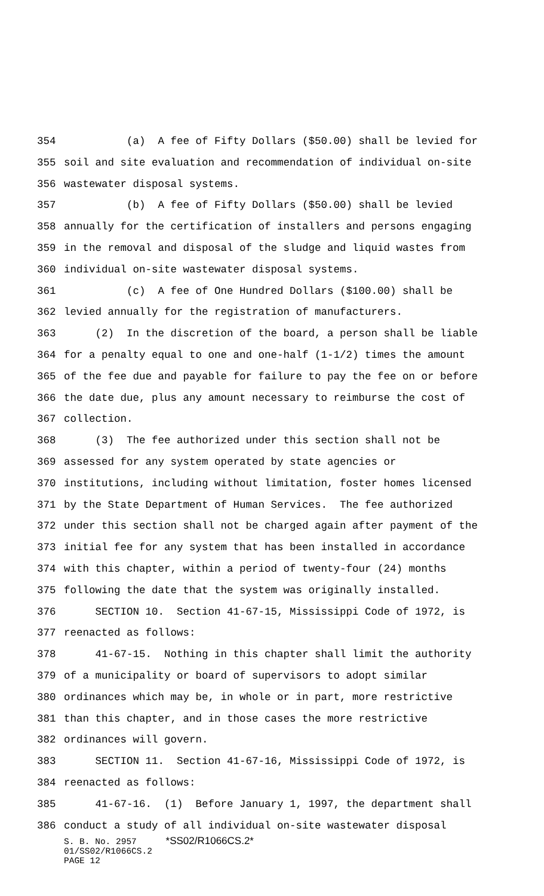354 (a) A fee of Fifty Dollars ($50.00) shall be levied for
355 soil and site evaluation and recommendation of individual on-site
356 wastewater disposal systems.
357 (b) A fee of Fifty Dollars ($50.00) shall be levied
358 annually for the certification of installers and persons engaging
359 in the removal and disposal of the sludge and liquid wastes from
360 individual on-site wastewater disposal systems.
361 (c) A fee of One Hundred Dollars ($100.00) shall be
362 levied annually for the registration of manufacturers.
363 (2) In the discretion of the board, a person shall be liable
364 for a penalty equal to one and one-half (1-1/2) times the amount
365 of the fee due and payable for failure to pay the fee on or before
366 the date due, plus any amount necessary to reimburse the cost of
367 collection.
368 (3) The fee authorized under this section shall not be
369 assessed for any system operated by state agencies or
370 institutions, including without limitation, foster homes licensed
371 by the State Department of Human Services. The fee authorized
372 under this section shall not be charged again after payment of the
373 initial fee for any system that has been installed in accordance
374 with this chapter, within a period of twenty-four (24) months
375 following the date that the system was originally installed.
376 SECTION 10. Section 41-67-15, Mississippi Code of 1972, is
377 reenacted as follows:
378 41-67-15. Nothing in this chapter shall limit the authority
379 of a municipality or board of supervisors to adopt similar
380 ordinances which may be, in whole or in part, more restrictive
381 than this chapter, and in those cases the more restrictive
382 ordinances will govern.
383 SECTION 11. Section 41-67-16, Mississippi Code of 1972, is
384 reenacted as follows:
385 41-67-16. (1) Before January 1, 1997, the department shall
386 conduct a study of all individual on-site wastewater disposal
S. B. No. 2957 *SS02/R1066CS.2*
01/SS02/R1066CS.2
PAGE 12